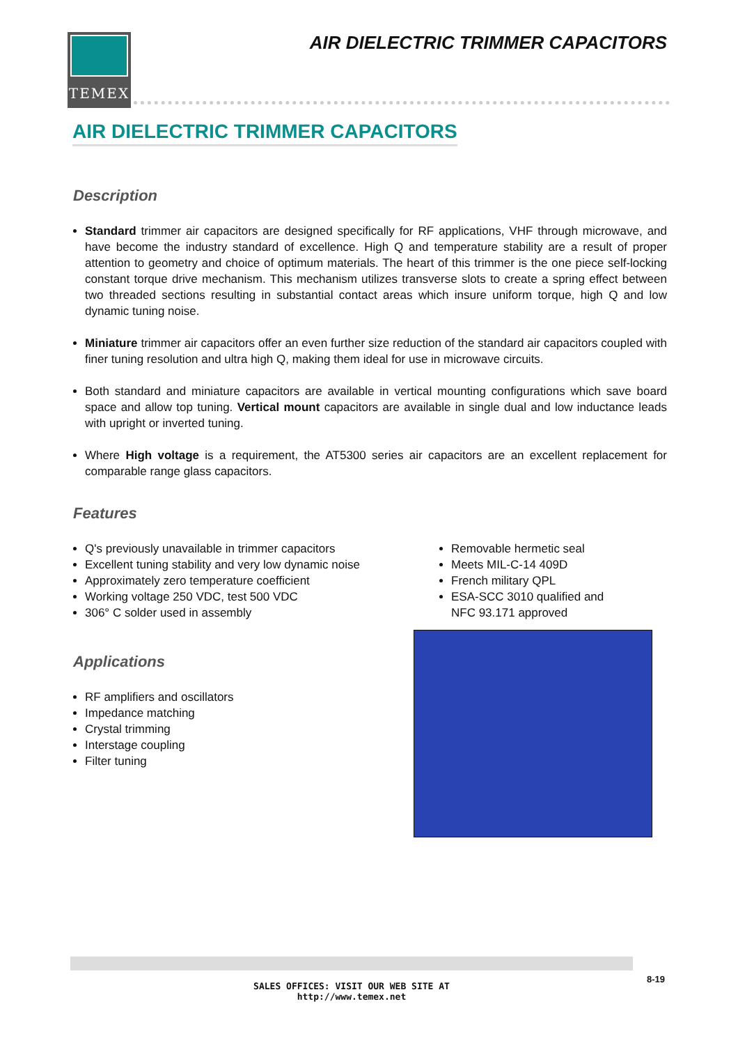TEMEX
AIR DIELECTRIC TRIMMER CAPACITORS
AIR DIELECTRIC TRIMMER CAPACITORS
Description
Standard trimmer air capacitors are designed specifically for RF applications, VHF through microwave, and have become the industry standard of excellence. High Q and temperature stability are a result of proper attention to geometry and choice of optimum materials. The heart of this trimmer is the one piece self-locking constant torque drive mechanism. This mechanism utilizes transverse slots to create a spring effect between two threaded sections resulting in substantial contact areas which insure uniform torque, high Q and low dynamic tuning noise.
Miniature trimmer air capacitors offer an even further size reduction of the standard air capacitors coupled with finer tuning resolution and ultra high Q, making them ideal for use in microwave circuits.
Both standard and miniature capacitors are available in vertical mounting configurations which save board space and allow top tuning. Vertical mount capacitors are available in single dual and low inductance leads with upright or inverted tuning.
Where High voltage is a requirement, the AT5300 series air capacitors are an excellent replacement for comparable range glass capacitors.
Features
Q's previously unavailable in trimmer capacitors
Excellent tuning stability and very low dynamic noise
Approximately zero temperature coefficient
Working voltage 250 VDC, test 500 VDC
306° C solder used in assembly
Removable hermetic seal
Meets MIL-C-14 409D
French military QPL
ESA-SCC 3010 qualified and
NFC 93.171 approved
Applications
RF amplifiers and oscillators
Impedance matching
Crystal trimming
Interstage coupling
Filter tuning
SALES OFFICES: VISIT OUR WEB SITE AT
http://www.temex.net
8-19